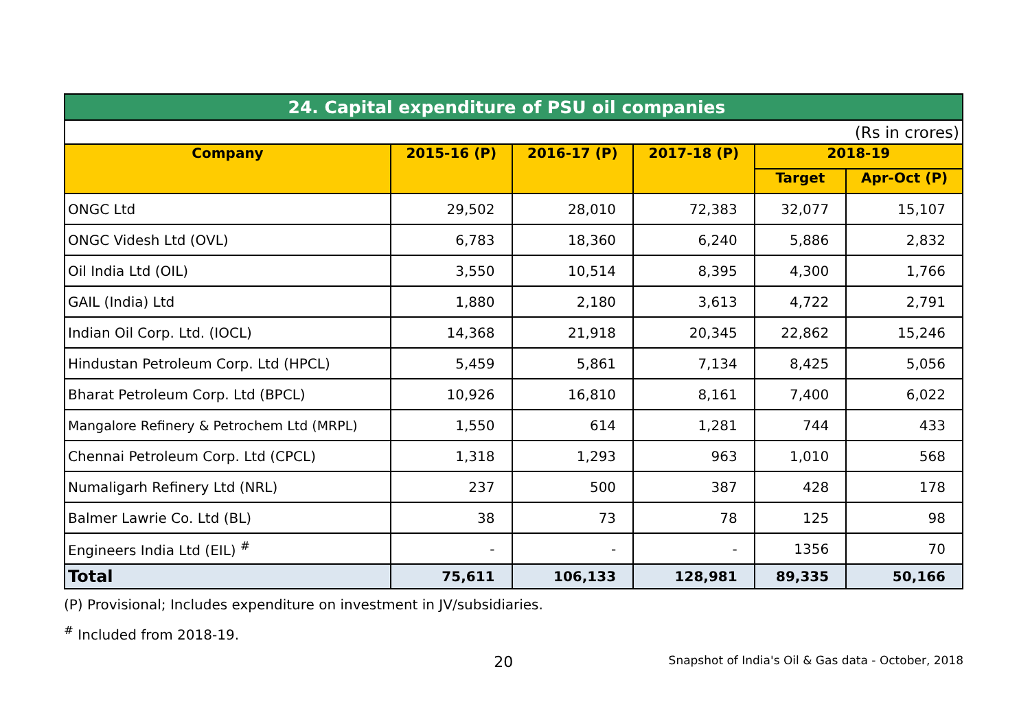| 24. Capital expenditure of PSU oil companies | | | | | |
| (Rs in crores) | | | | | |
| Company | 2015-16 (P) | 2016-17 (P) | 2017-18 (P) | 2018-19 | |
| | | | | Target | Apr-Oct (P) |
| ONGC Ltd | 29,502 | 28,010 | 72,383 | 32,077 | 15,107 |
| ONGC Videsh Ltd (OVL) | 6,783 | 18,360 | 6,240 | 5,886 | 2,832 |
| Oil India Ltd (OIL) | 3,550 | 10,514 | 8,395 | 4,300 | 1,766 |
| GAIL (India) Ltd | 1,880 | 2,180 | 3,613 | 4,722 | 2,791 |
| Indian Oil Corp. Ltd. (IOCL) | 14,368 | 21,918 | 20,345 | 22,862 | 15,246 |
| Hindustan Petroleum Corp. Ltd (HPCL) | 5,459 | 5,861 | 7,134 | 8,425 | 5,056 |
| Bharat Petroleum Corp. Ltd (BPCL) | 10,926 | 16,810 | 8,161 | 7,400 | 6,022 |
| Mangalore Refinery & Petrochem Ltd (MRPL) | 1,550 | 614 | 1,281 | 744 | 433 |
| Chennai Petroleum Corp. Ltd (CPCL) | 1,318 | 1,293 | 963 | 1,010 | 568 |
| Numaligarh Refinery Ltd (NRL) | 237 | 500 | 387 | 428 | 178 |
| Balmer Lawrie Co. Ltd (BL) | 38 | 73 | 78 | 125 | 98 |
| Engineers India Ltd (EIL) <sup>#</sup> | - | - | - | 1356 | 70 |
| Total | 75,611 | 106,133 | 128,981 | 89,335 | 50,166 |
(P) Provisional; Includes expenditure on investment in JV/subsidiaries.
<sup>#</sup> Included from 2018-19.
20 Snapshot of India's Oil & Gas data - October, 2018